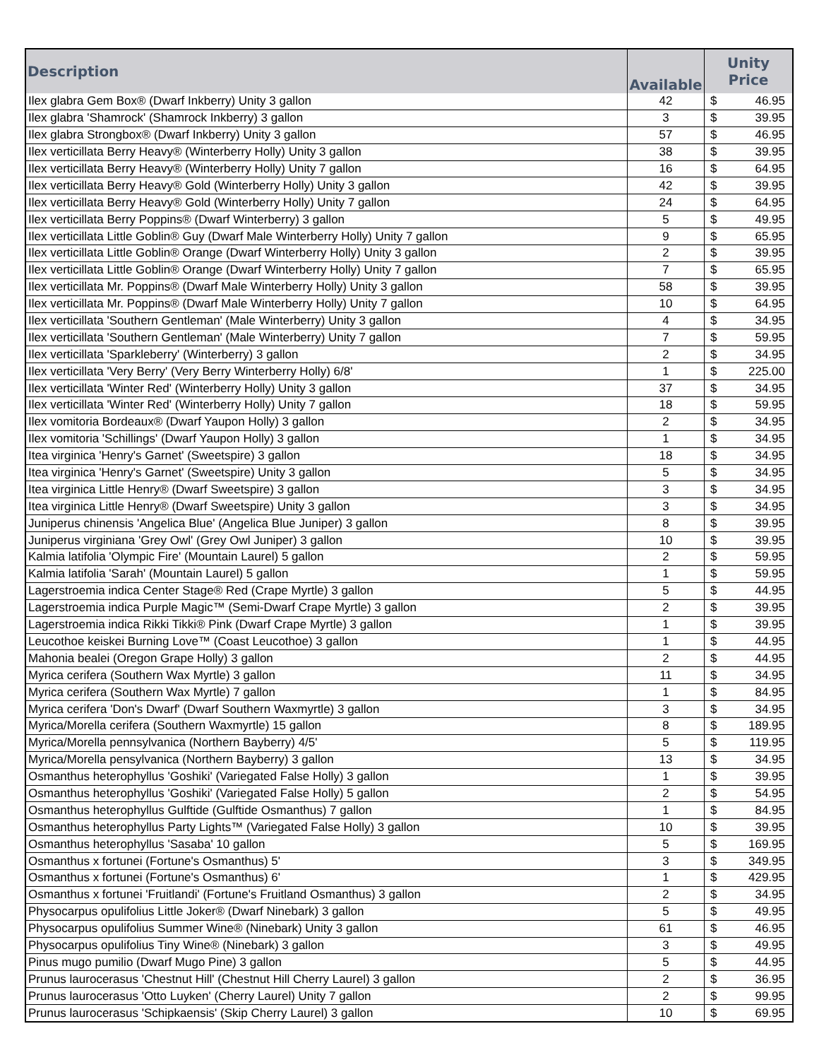| Description | Available | Unity Price | |
| --- | --- | --- | --- |
| Ilex glabra Gem Box® (Dwarf Inkberry) Unity 3 gallon | 42 | $ | 46.95 |
| Ilex glabra 'Shamrock' (Shamrock Inkberry) 3 gallon | 3 | $ | 39.95 |
| Ilex glabra Strongbox® (Dwarf Inkberry) Unity 3 gallon | 57 | $ | 46.95 |
| Ilex verticillata Berry Heavy® (Winterberry Holly) Unity 3 gallon | 38 | $ | 39.95 |
| Ilex verticillata Berry Heavy® (Winterberry Holly) Unity 7 gallon | 16 | $ | 64.95 |
| Ilex verticillata Berry Heavy® Gold (Winterberry Holly) Unity 3 gallon | 42 | $ | 39.95 |
| Ilex verticillata Berry Heavy® Gold (Winterberry Holly) Unity 7 gallon | 24 | $ | 64.95 |
| Ilex verticillata Berry Poppins® (Dwarf Winterberry) 3 gallon | 5 | $ | 49.95 |
| Ilex verticillata Little Goblin® Guy (Dwarf Male Winterberry Holly) Unity 7 gallon | 9 | $ | 65.95 |
| Ilex verticillata Little Goblin® Orange (Dwarf Winterberry Holly) Unity 3 gallon | 2 | $ | 39.95 |
| Ilex verticillata Little Goblin® Orange (Dwarf Winterberry Holly) Unity 7 gallon | 7 | $ | 65.95 |
| Ilex verticillata Mr. Poppins® (Dwarf Male Winterberry Holly) Unity 3 gallon | 58 | $ | 39.95 |
| Ilex verticillata Mr. Poppins® (Dwarf Male Winterberry Holly) Unity 7 gallon | 10 | $ | 64.95 |
| Ilex verticillata 'Southern Gentleman' (Male Winterberry) Unity 3 gallon | 4 | $ | 34.95 |
| Ilex verticillata 'Southern Gentleman' (Male Winterberry) Unity 7 gallon | 7 | $ | 59.95 |
| Ilex verticillata 'Sparkleberry' (Winterberry) 3 gallon | 2 | $ | 34.95 |
| Ilex verticillata 'Very Berry' (Very Berry Winterberry Holly) 6/8' | 1 | $ | 225.00 |
| Ilex verticillata 'Winter Red' (Winterberry Holly) Unity 3 gallon | 37 | $ | 34.95 |
| Ilex verticillata 'Winter Red' (Winterberry Holly) Unity 7 gallon | 18 | $ | 59.95 |
| Ilex vomitoria Bordeaux® (Dwarf Yaupon Holly) 3 gallon | 2 | $ | 34.95 |
| Ilex vomitoria 'Schillings' (Dwarf Yaupon Holly) 3 gallon | 1 | $ | 34.95 |
| Itea virginica 'Henry's Garnet' (Sweetspire) 3 gallon | 18 | $ | 34.95 |
| Itea virginica 'Henry's Garnet' (Sweetspire) Unity 3 gallon | 5 | $ | 34.95 |
| Itea virginica Little Henry® (Dwarf Sweetspire) 3 gallon | 3 | $ | 34.95 |
| Itea virginica Little Henry® (Dwarf Sweetspire) Unity 3 gallon | 3 | $ | 34.95 |
| Juniperus chinensis 'Angelica Blue' (Angelica Blue Juniper) 3 gallon | 8 | $ | 39.95 |
| Juniperus virginiana 'Grey Owl' (Grey Owl Juniper) 3 gallon | 10 | $ | 39.95 |
| Kalmia latifolia 'Olympic Fire' (Mountain Laurel) 5 gallon | 2 | $ | 59.95 |
| Kalmia latifolia 'Sarah' (Mountain Laurel) 5 gallon | 1 | $ | 59.95 |
| Lagerstroemia indica Center Stage® Red (Crape Myrtle) 3 gallon | 5 | $ | 44.95 |
| Lagerstroemia indica Purple Magic™ (Semi-Dwarf Crape Myrtle) 3 gallon | 2 | $ | 39.95 |
| Lagerstroemia indica Rikki Tikki® Pink (Dwarf Crape Myrtle) 3 gallon | 1 | $ | 39.95 |
| Leucothoe keiskei Burning Love™ (Coast Leucothoe) 3 gallon | 1 | $ | 44.95 |
| Mahonia bealei (Oregon Grape Holly) 3 gallon | 2 | $ | 44.95 |
| Myrica cerifera (Southern Wax Myrtle) 3 gallon | 11 | $ | 34.95 |
| Myrica cerifera (Southern Wax Myrtle) 7 gallon | 1 | $ | 84.95 |
| Myrica cerifera 'Don's Dwarf' (Dwarf Southern Waxmyrtle) 3 gallon | 3 | $ | 34.95 |
| Myrica/Morella cerifera (Southern Waxmyrtle) 15 gallon | 8 | $ | 189.95 |
| Myrica/Morella pennsylvanica (Northern Bayberry) 4/5' | 5 | $ | 119.95 |
| Myrica/Morella pensylvanica (Northern Bayberry) 3 gallon | 13 | $ | 34.95 |
| Osmanthus heterophyllus 'Goshiki' (Variegated False Holly) 3 gallon | 1 | $ | 39.95 |
| Osmanthus heterophyllus 'Goshiki' (Variegated False Holly) 5 gallon | 2 | $ | 54.95 |
| Osmanthus heterophyllus Gulftide (Gulftide Osmanthus) 7 gallon | 1 | $ | 84.95 |
| Osmanthus heterophyllus Party Lights™ (Variegated False Holly) 3 gallon | 10 | $ | 39.95 |
| Osmanthus heterophyllus 'Sasaba' 10 gallon | 5 | $ | 169.95 |
| Osmanthus x fortunei (Fortune's Osmanthus) 5' | 3 | $ | 349.95 |
| Osmanthus x fortunei (Fortune's Osmanthus) 6' | 1 | $ | 429.95 |
| Osmanthus x fortunei 'Fruitlandi' (Fortune's Fruitland Osmanthus) 3 gallon | 2 | $ | 34.95 |
| Physocarpus opulifolius Little Joker® (Dwarf Ninebark) 3 gallon | 5 | $ | 49.95 |
| Physocarpus opulifolius Summer Wine® (Ninebark) Unity 3 gallon | 61 | $ | 46.95 |
| Physocarpus opulifolius Tiny Wine® (Ninebark) 3 gallon | 3 | $ | 49.95 |
| Pinus mugo pumilio (Dwarf Mugo Pine) 3 gallon | 5 | $ | 44.95 |
| Prunus laurocerasus 'Chestnut Hill' (Chestnut Hill Cherry Laurel) 3 gallon | 2 | $ | 36.95 |
| Prunus laurocerasus 'Otto Luyken' (Cherry Laurel) Unity 7 gallon | 2 | $ | 99.95 |
| Prunus laurocerasus 'Schipkaensis' (Skip Cherry Laurel) 3 gallon | 10 | $ | 69.95 |